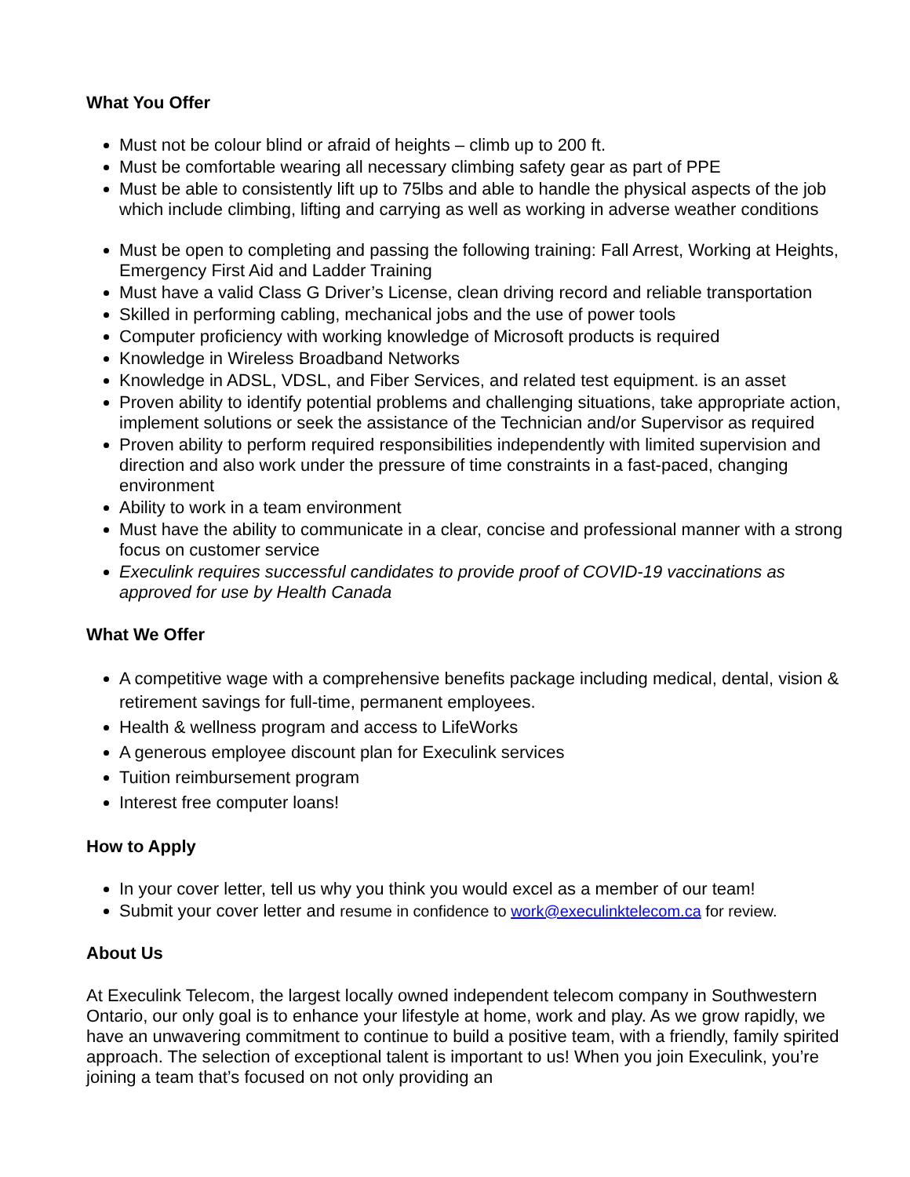What You Offer
Must not be colour blind or afraid of heights – climb up to 200 ft.
Must be comfortable wearing all necessary climbing safety gear as part of PPE
Must be able to consistently lift up to 75lbs and able to handle the physical aspects of the job which include climbing, lifting and carrying as well as working in adverse weather conditions
Must be open to completing and passing the following training: Fall Arrest, Working at Heights, Emergency First Aid and Ladder Training
Must have a valid Class G Driver’s License, clean driving record and reliable transportation
Skilled in performing cabling, mechanical jobs and the use of power tools
Computer proficiency with working knowledge of Microsoft products is required
Knowledge in Wireless Broadband Networks
Knowledge in ADSL, VDSL, and Fiber Services, and related test equipment. is an asset
Proven ability to identify potential problems and challenging situations, take appropriate action, implement solutions or seek the assistance of the Technician and/or Supervisor as required
Proven ability to perform required responsibilities independently with limited supervision and direction and also work under the pressure of time constraints in a fast-paced, changing environment
Ability to work in a team environment
Must have the ability to communicate in a clear, concise and professional manner with a strong focus on customer service
Execulink requires successful candidates to provide proof of COVID-19 vaccinations as approved for use by Health Canada
What We Offer
A competitive wage with a comprehensive benefits package including medical, dental, vision & retirement savings for full-time, permanent employees.
Health & wellness program and access to LifeWorks
A generous employee discount plan for Execulink services
Tuition reimbursement program
Interest free computer loans!
How to Apply
In your cover letter, tell us why you think you would excel as a member of our team!
Submit your cover letter and resume in confidence to work@execulinktelecom.ca for review.
About Us
At Execulink Telecom, the largest locally owned independent telecom company in Southwestern Ontario, our only goal is to enhance your lifestyle at home, work and play. As we grow rapidly, we have an unwavering commitment to continue to build a positive team, with a friendly, family spirited approach. The selection of exceptional talent is important to us! When you join Execulink, you’re joining a team that’s focused on not only providing an